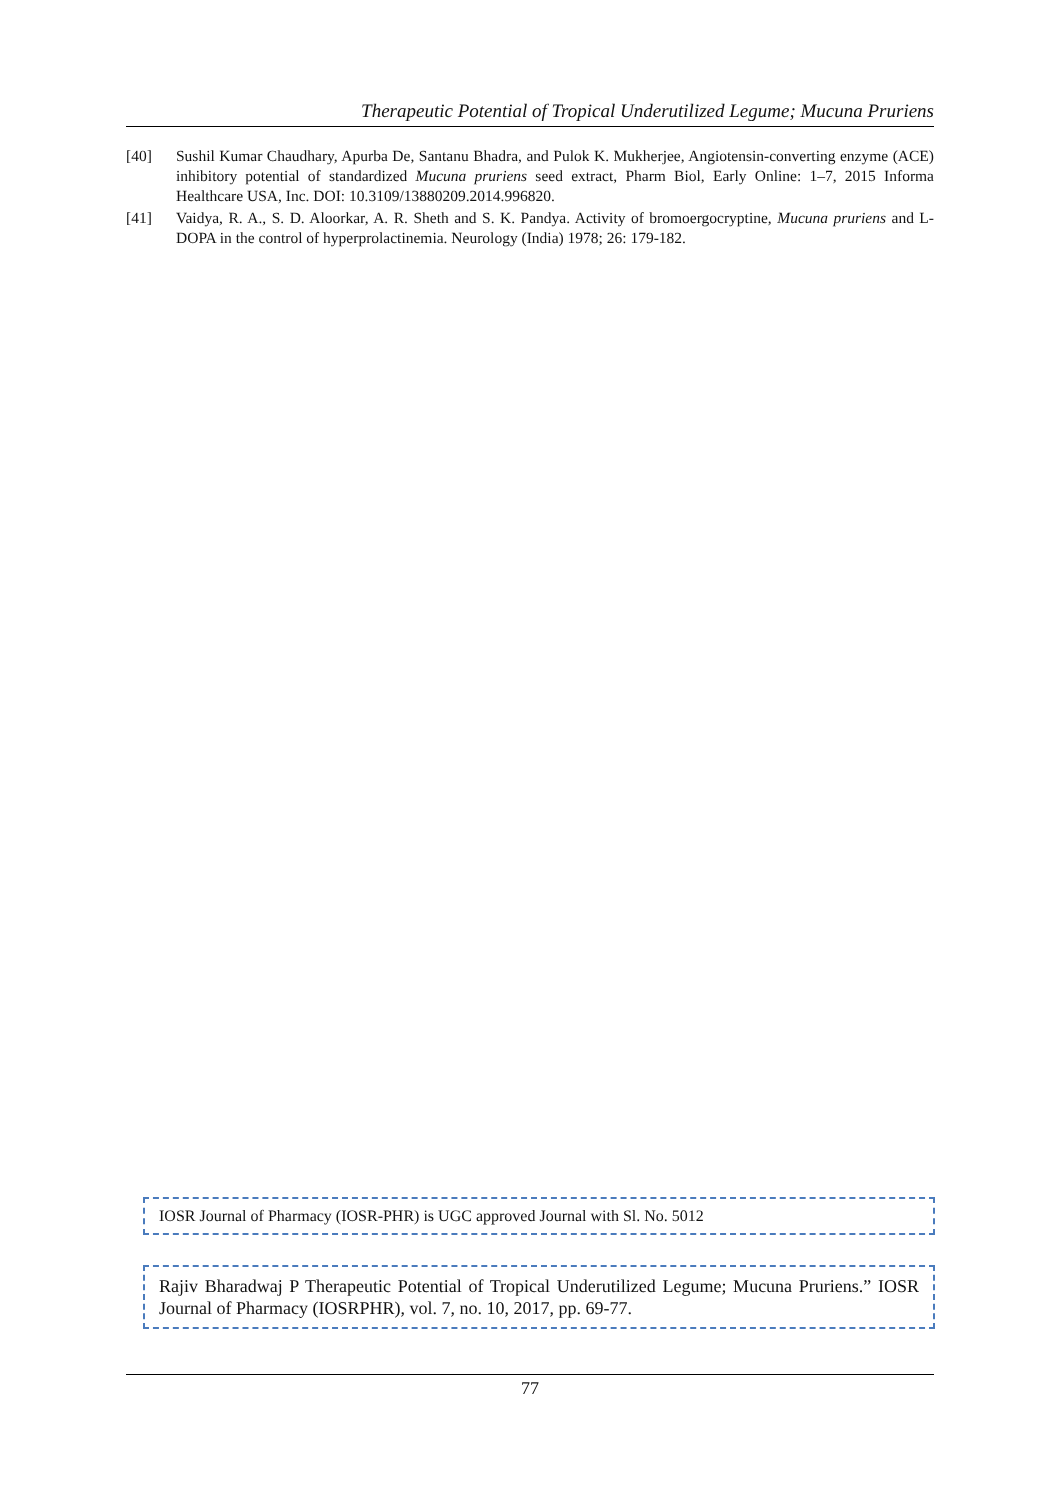Therapeutic Potential of Tropical Underutilized Legume; Mucuna Pruriens
[40] Sushil Kumar Chaudhary, Apurba De, Santanu Bhadra, and Pulok K. Mukherjee, Angiotensin-converting enzyme (ACE) inhibitory potential of standardized Mucuna pruriens seed extract, Pharm Biol, Early Online: 1–7, 2015 Informa Healthcare USA, Inc. DOI: 10.3109/13880209.2014.996820.
[41] Vaidya, R. A., S. D. Aloorkar, A. R. Sheth and S. K. Pandya. Activity of bromoergocryptine, Mucuna pruriens and L-DOPA in the control of hyperprolactinemia. Neurology (India) 1978; 26: 179-182.
IOSR Journal of Pharmacy (IOSR-PHR) is UGC approved Journal with Sl. No. 5012
Rajiv Bharadwaj P Therapeutic Potential of Tropical Underutilized Legume; Mucuna Pruriens.” IOSR Journal of Pharmacy (IOSRPHR), vol. 7, no. 10, 2017, pp. 69-77.
77